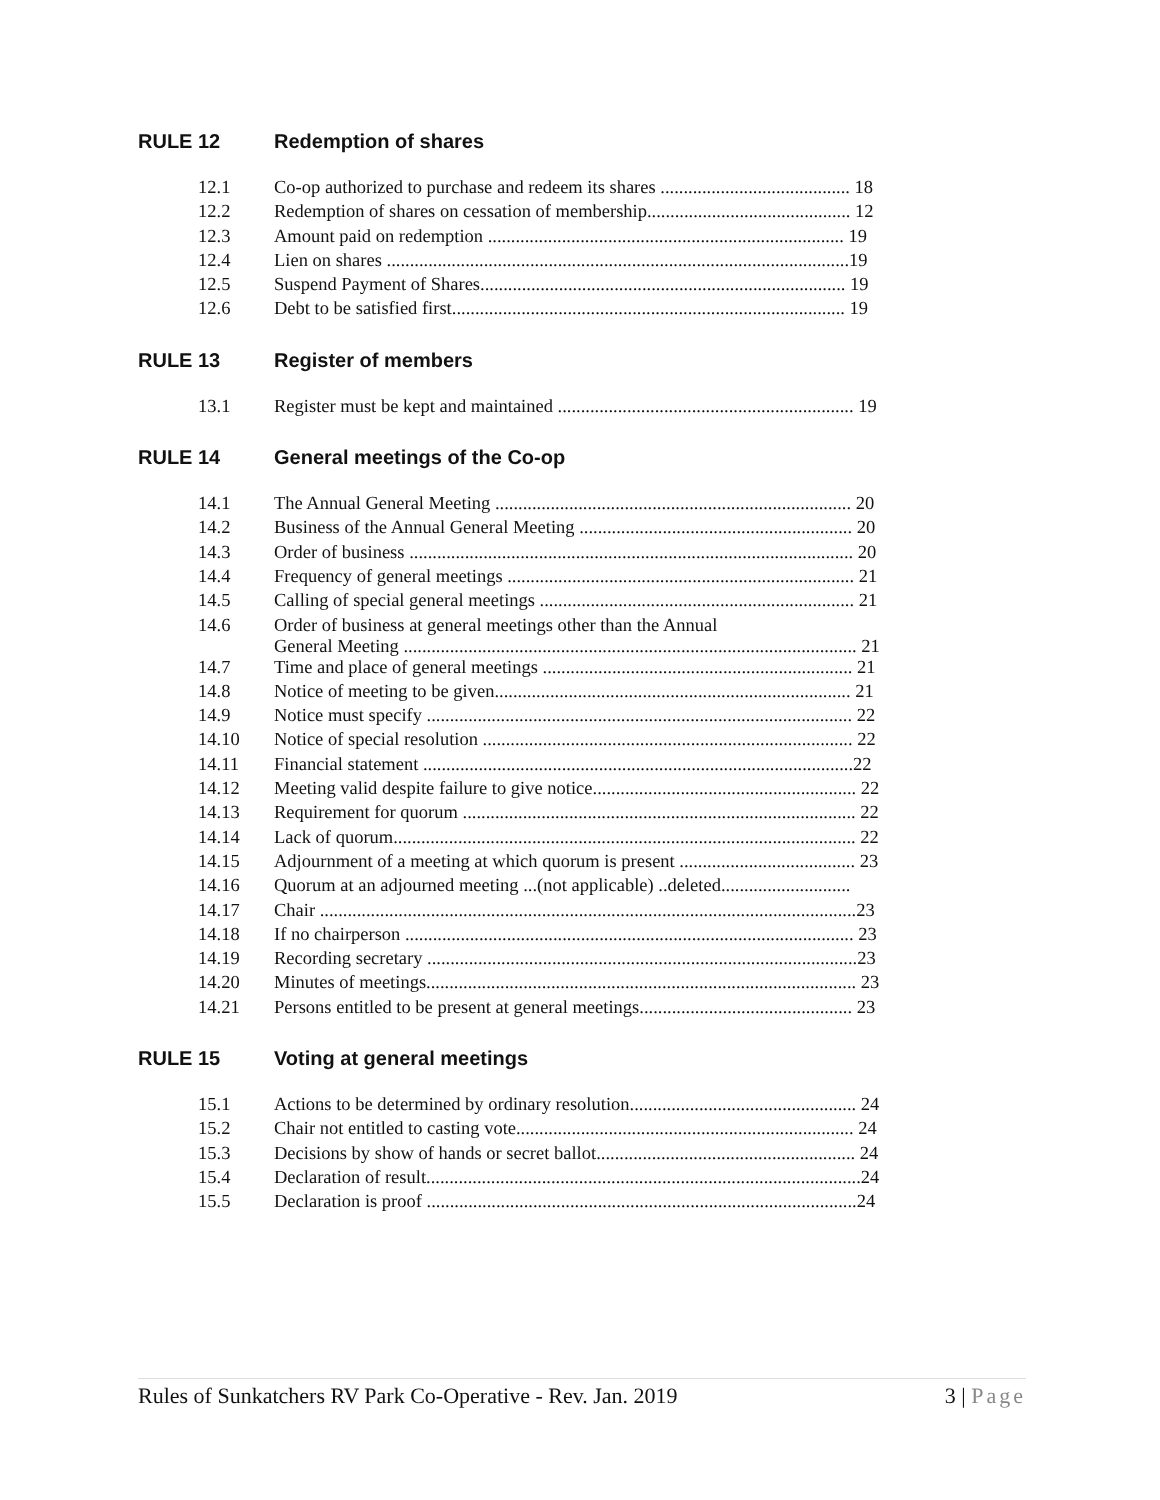RULE 12 Redemption of shares
| 12.1 | Co-op authorized to purchase and redeem its shares ......................................... 18 |
| 12.2 | Redemption of shares on cessation of membership............................................ 12 |
| 12.3 | Amount paid on redemption ............................................................................. 19 |
| 12.4 | Lien on shares ....................................................................................................19 |
| 12.5 | Suspend Payment of Shares............................................................................... 19 |
| 12.6 | Debt to be satisfied first..................................................................................... 19 |
RULE 13 Register of members
| 13.1 | Register must be kept and maintained ................................................................ 19 |
RULE 14 General meetings of the Co-op
| 14.1 | The Annual General Meeting ............................................................................. 20 |
| 14.2 | Business of the Annual General Meeting ........................................................... 20 |
| 14.3 | Order of business ................................................................................................ 20 |
| 14.4 | Frequency of general meetings ........................................................................... 21 |
| 14.5 | Calling of special general meetings .................................................................... 21 |
| 14.6 | Order of business at general meetings other than the Annual General Meeting .................................................................................................. 21 |
| 14.7 | Time and place of general meetings ................................................................... 21 |
| 14.8 | Notice of meeting to be given............................................................................. 21 |
| 14.9 | Notice must specify ............................................................................................ 22 |
| 14.10 | Notice of special resolution ................................................................................ 22 |
| 14.11 | Financial statement .............................................................................................22 |
| 14.12 | Meeting valid despite failure to give notice......................................................... 22 |
| 14.13 | Requirement for quorum ..................................................................................... 22 |
| 14.14 | Lack of quorum.................................................................................................... 22 |
| 14.15 | Adjournment of a meeting at which quorum is present ...................................... 23 |
| 14.16 | Quorum at an adjourned meeting ...(not applicable) ..deleted............................ |
| 14.17 | Chair ....................................................................................................................23 |
| 14.18 | If no chairperson ................................................................................................. 23 |
| 14.19 | Recording secretary .............................................................................................23 |
| 14.20 | Minutes of meetings............................................................................................. 23 |
| 14.21 | Persons entitled to be present at general meetings.............................................. 23 |
RULE 15 Voting at general meetings
| 15.1 | Actions to be determined by ordinary resolution................................................. 24 |
| 15.2 | Chair not entitled to casting vote......................................................................... 24 |
| 15.3 | Decisions by show of hands or secret ballot........................................................ 24 |
| 15.4 | Declaration of result..............................................................................................24 |
| 15.5 | Declaration is proof .............................................................................................24 |
Rules of Sunkatchers RV Park Co-Operative - Rev. Jan. 2019 3 | Page